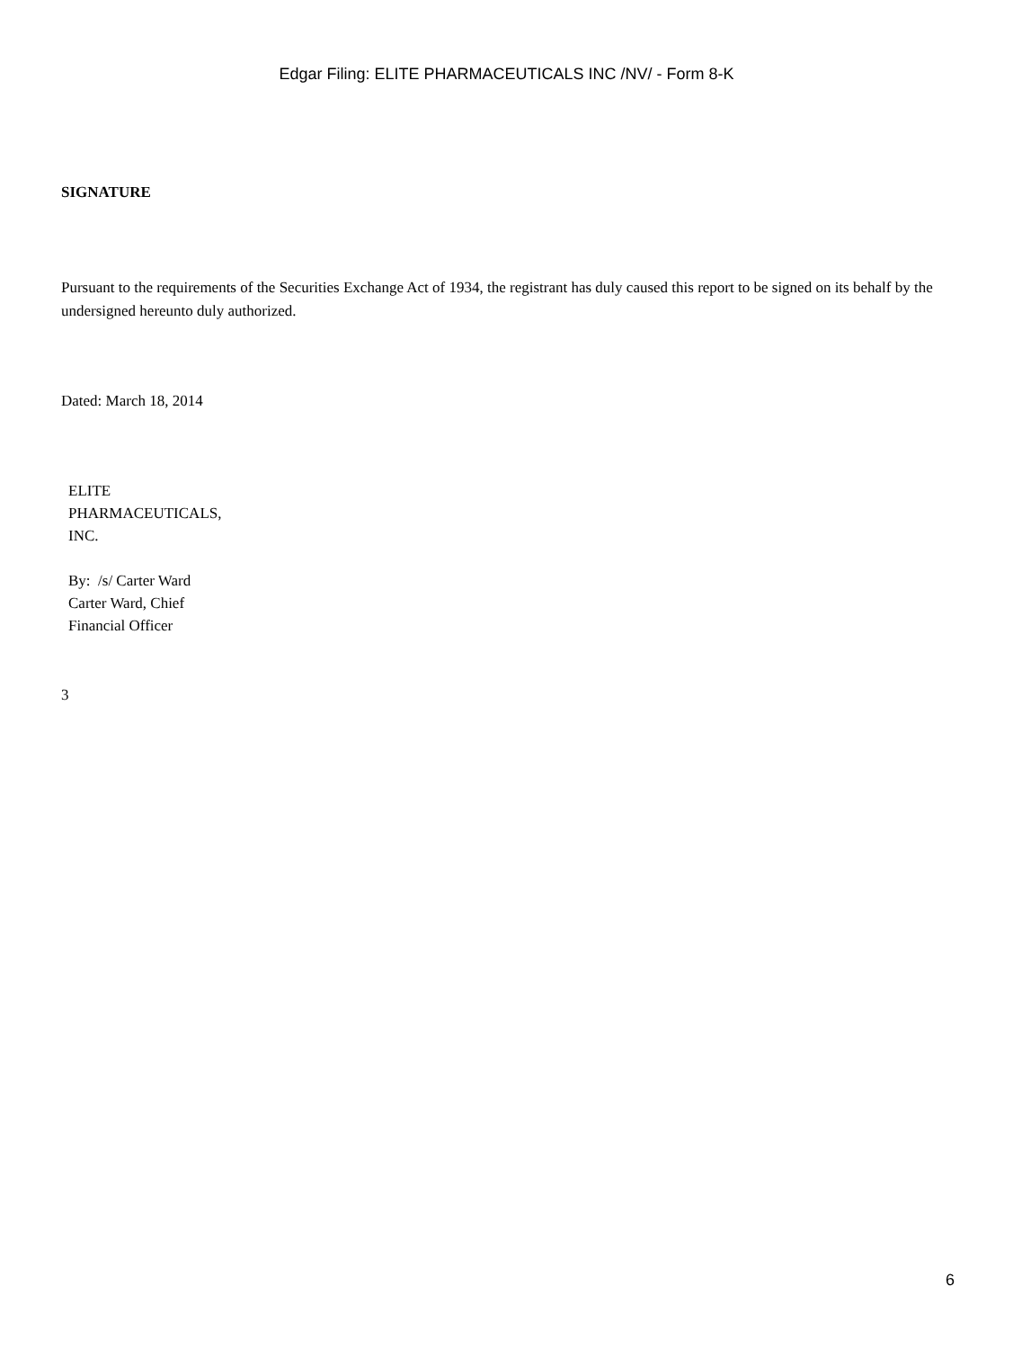Edgar Filing: ELITE PHARMACEUTICALS INC /NV/ - Form 8-K
SIGNATURE
Pursuant to the requirements of the Securities Exchange Act of 1934, the registrant has duly caused this report to be signed on its behalf by the undersigned hereunto duly authorized.
Dated: March 18, 2014
ELITE
PHARMACEUTICALS,
INC.
By: /s/ Carter Ward
Carter Ward, Chief
Financial Officer
3
6